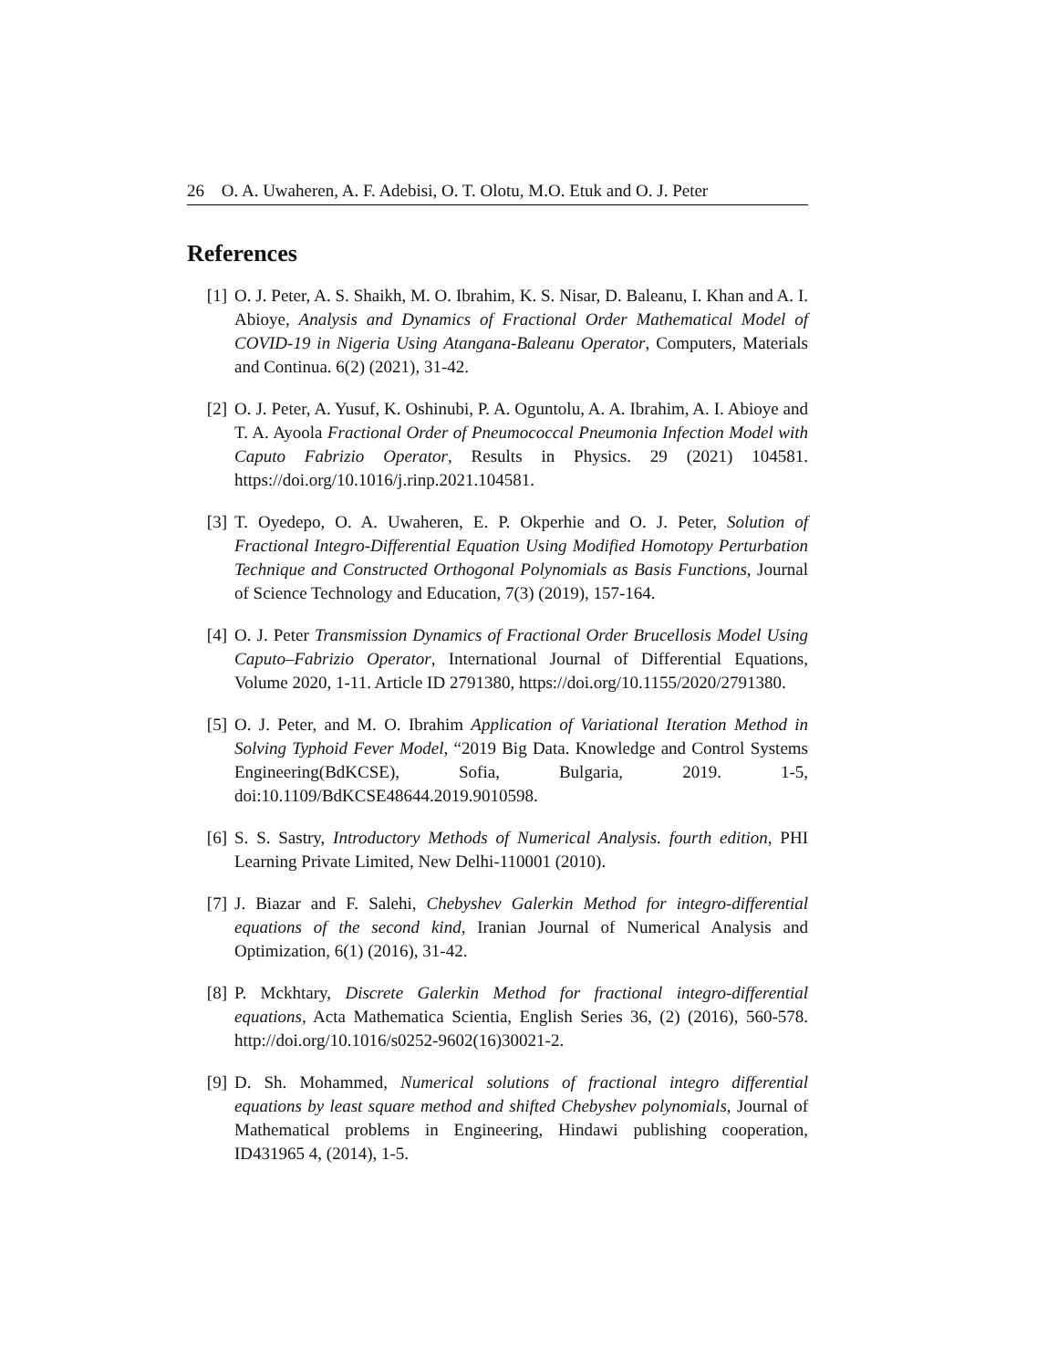26 O. A. Uwaheren, A. F. Adebisi, O. T. Olotu, M.O. Etuk and O. J. Peter
References
[1] O. J. Peter, A. S. Shaikh, M. O. Ibrahim, K. S. Nisar, D. Baleanu, I. Khan and A. I. Abioye, Analysis and Dynamics of Fractional Order Mathematical Model of COVID-19 in Nigeria Using Atangana-Baleanu Operator, Computers, Materials and Continua. 6(2) (2021), 31-42.
[2] O. J. Peter, A. Yusuf, K. Oshinubi, P. A. Oguntolu, A. A. Ibrahim, A. I. Abioye and T. A. Ayoola Fractional Order of Pneumococcal Pneumonia Infection Model with Caputo Fabrizio Operator, Results in Physics. 29 (2021) 104581. https://doi.org/10.1016/j.rinp.2021.104581.
[3] T. Oyedepo, O. A. Uwaheren, E. P. Okperhie and O. J. Peter, Solution of Fractional Integro-Differential Equation Using Modified Homotopy Perturbation Technique and Constructed Orthogonal Polynomials as Basis Functions, Journal of Science Technology and Education, 7(3) (2019), 157-164.
[4] O. J. Peter Transmission Dynamics of Fractional Order Brucellosis Model Using Caputo–Fabrizio Operator, International Journal of Differential Equations, Volume 2020, 1-11. Article ID 2791380, https://doi.org/10.1155/2020/2791380.
[5] O. J. Peter, and M. O. Ibrahim Application of Variational Iteration Method in Solving Typhoid Fever Model, “2019 Big Data. Knowledge and Control Systems Engineering(BdKCSE), Sofia, Bulgaria, 2019. 1-5, doi:10.1109/BdKCSE48644.2019.9010598.
[6] S. S. Sastry, Introductory Methods of Numerical Analysis. fourth edition, PHI Learning Private Limited, New Delhi-110001 (2010).
[7] J. Biazar and F. Salehi, Chebyshev Galerkin Method for integro-differential equations of the second kind, Iranian Journal of Numerical Analysis and Optimization, 6(1) (2016), 31-42.
[8] P. Mckhtary, Discrete Galerkin Method for fractional integro-differential equations, Acta Mathematica Scientia, English Series 36, (2) (2016), 560-578. http://doi.org/10.1016/s0252-9602(16)30021-2.
[9] D. Sh. Mohammed, Numerical solutions of fractional integro differential equations by least square method and shifted Chebyshev polynomials, Journal of Mathematical problems in Engineering, Hindawi publishing cooperation, ID431965 4, (2014), 1-5.